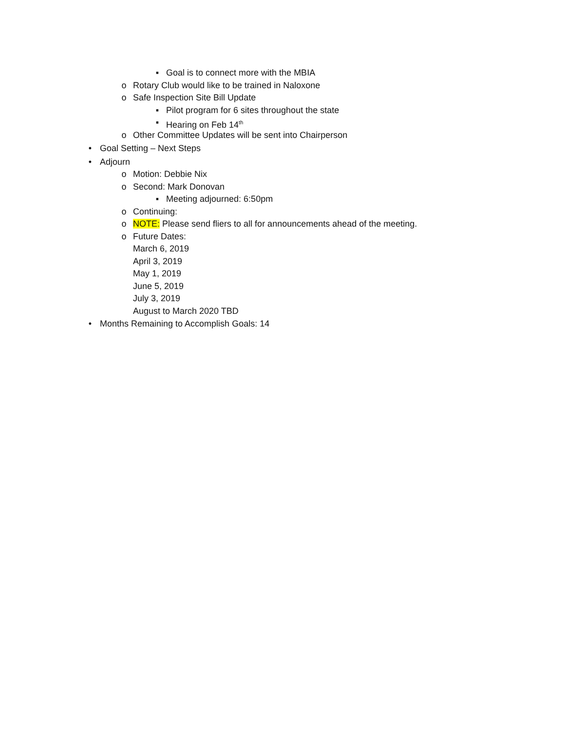▪ Goal is to connect more with the MBIA
o Rotary Club would like to be trained in Naloxone
o Safe Inspection Site Bill Update
▪ Pilot program for 6 sites throughout the state
▪ Hearing on Feb 14<sup>th</sup>
o Other Committee Updates will be sent into Chairperson
• Goal Setting – Next Steps
• Adjourn
o Motion: Debbie Nix
o Second: Mark Donovan
▪ Meeting adjourned: 6:50pm
o Continuing:
o NOTE: Please send fliers to all for announcements ahead of the meeting.
o Future Dates:
March 6, 2019
April 3, 2019
May 1, 2019
June 5, 2019
July 3, 2019
August to March 2020 TBD
• Months Remaining to Accomplish Goals: 14